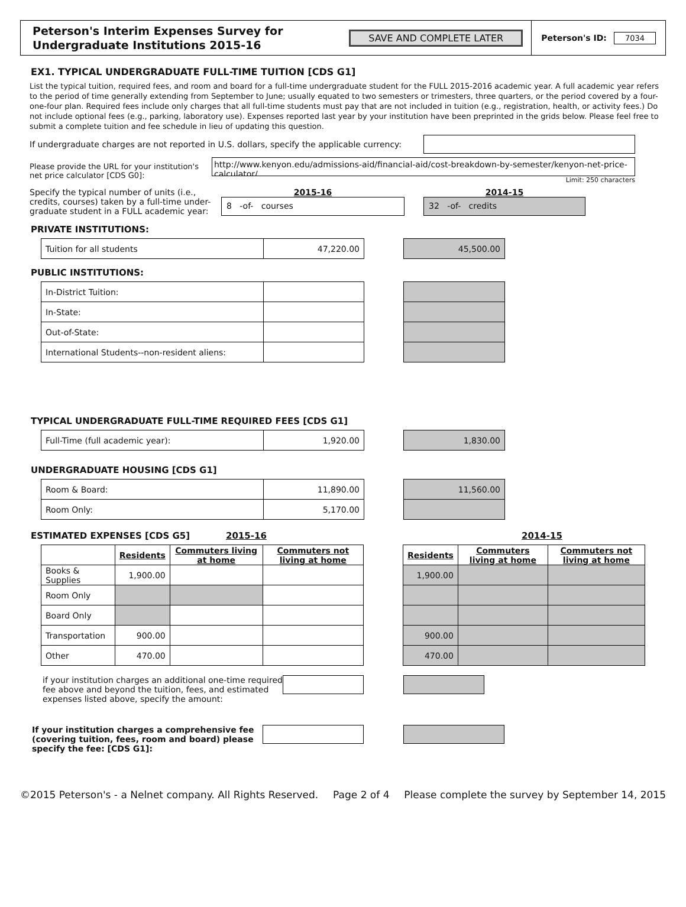Peterson's Interim Expenses Survey for
Undergraduate Institutions 2015-16
SAVE AND COMPLETE LATER
Peterson's ID: 7034
EX1. TYPICAL UNDERGRADUATE FULL-TIME TUITION [CDS G1]
List the typical tuition, required fees, and room and board for a full-time undergraduate student for the FULL 2015-2016 academic year. A full academic year refers to the period of time generally extending from September to June; usually equated to two semesters or trimesters, three quarters, or the period covered by a four-one-four plan. Required fees include only charges that all full-time students must pay that are not included in tuition (e.g., registration, health, or activity fees.) Do not include optional fees (e.g., parking, laboratory use). Expenses reported last year by your institution have been preprinted in the grids below. Please feel free to submit a complete tuition and fee schedule in lieu of updating this question.
If undergraduate charges are not reported in U.S. dollars, specify the applicable currency:
Please provide the URL for your institution's net price calculator [CDS G0]:
http://www.kenyon.edu/admissions-aid/financial-aid/cost-breakdown-by-semester/kenyon-net-price-calculator/
Limit: 250 characters
Specify the typical number of units (i.e., credits, courses) taken by a full-time under-graduate student in a FULL academic year:
2015-16
8 -of- courses
2014-15
32 -of- credits
PRIVATE INSTITUTIONS:
| Tuition for all students | 47,220.00 |
| 45,500.00 |
PUBLIC INSTITUTIONS:
| In-District Tuition: | |
| In-State: | |
| Out-of-State: | |
| International Students--non-resident aliens: | |
TYPICAL UNDERGRADUATE FULL-TIME REQUIRED FEES [CDS G1]
| Full-Time (full academic year): | 1,920.00 |
| 1,830.00 |
UNDERGRADUATE HOUSING [CDS G1]
| Room & Board: | 11,890.00 |
| Room Only: | 5,170.00 |
| 11,560.00 |
ESTIMATED EXPENSES [CDS G5] 2015-16 2014-15
| | Residents | Commuters living at home | Commuters not living at home |
| --- | --- | --- | --- |
| Books & Supplies | 1,900.00 | | |
| Room Only | | | |
| Board Only | | | |
| Transportation | 900.00 | | |
| Other | 470.00 | | |
| Residents | Commuters living at home | Commuters not living at home |
| --- | --- | --- |
| 1,900.00 | | |
| 900.00 | | |
| 470.00 | | |
if your institution charges an additional one-time required fee above and beyond the tuition, fees, and estimated expenses listed above, specify the amount:
If your institution charges a comprehensive fee (covering tuition, fees, room and board) please specify the fee: [CDS G1]:
©2015 Peterson's - a Nelnet company. All Rights Reserved. Page 2 of 4 Please complete the survey by September 14, 2015